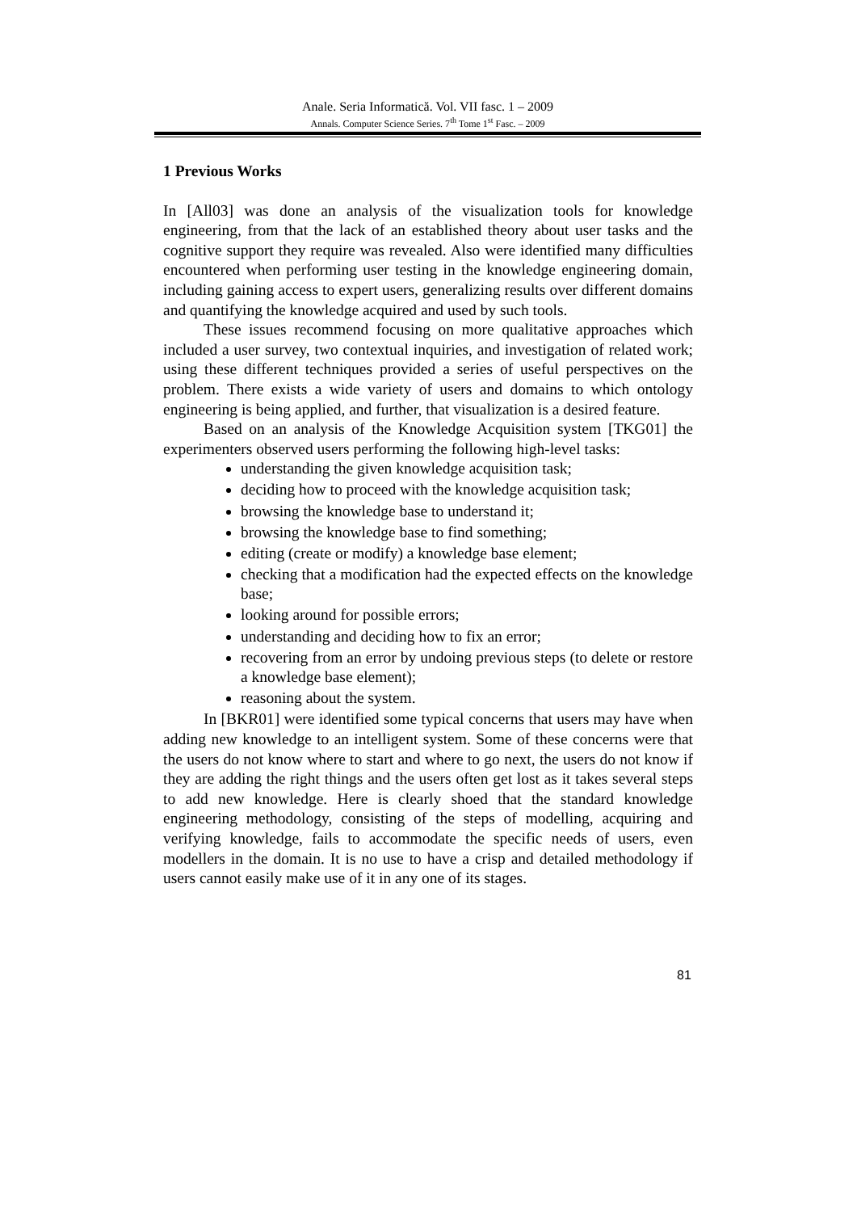Anale. Seria Informatică. Vol. VII fasc. 1 – 2009
Annals. Computer Science Series. 7<sup>th</sup> Tome 1<sup>st</sup> Fasc. – 2009
1 Previous Works
In [All03] was done an analysis of the visualization tools for knowledge engineering, from that the lack of an established theory about user tasks and the cognitive support they require was revealed. Also were identified many difficulties encountered when performing user testing in the knowledge engineering domain, including gaining access to expert users, generalizing results over different domains and quantifying the knowledge acquired and used by such tools.
These issues recommend focusing on more qualitative approaches which included a user survey, two contextual inquiries, and investigation of related work; using these different techniques provided a series of useful perspectives on the problem. There exists a wide variety of users and domains to which ontology engineering is being applied, and further, that visualization is a desired feature.
Based on an analysis of the Knowledge Acquisition system [TKG01] the experimenters observed users performing the following high-level tasks:
understanding the given knowledge acquisition task;
deciding how to proceed with the knowledge acquisition task;
browsing the knowledge base to understand it;
browsing the knowledge base to find something;
editing (create or modify) a knowledge base element;
checking that a modification had the expected effects on the knowledge base;
looking around for possible errors;
understanding and deciding how to fix an error;
recovering from an error by undoing previous steps (to delete or restore a knowledge base element);
reasoning about the system.
In [BKR01] were identified some typical concerns that users may have when adding new knowledge to an intelligent system. Some of these concerns were that the users do not know where to start and where to go next, the users do not know if they are adding the right things and the users often get lost as it takes several steps to add new knowledge. Here is clearly shoed that the standard knowledge engineering methodology, consisting of the steps of modelling, acquiring and verifying knowledge, fails to accommodate the specific needs of users, even modellers in the domain. It is no use to have a crisp and detailed methodology if users cannot easily make use of it in any one of its stages.
81